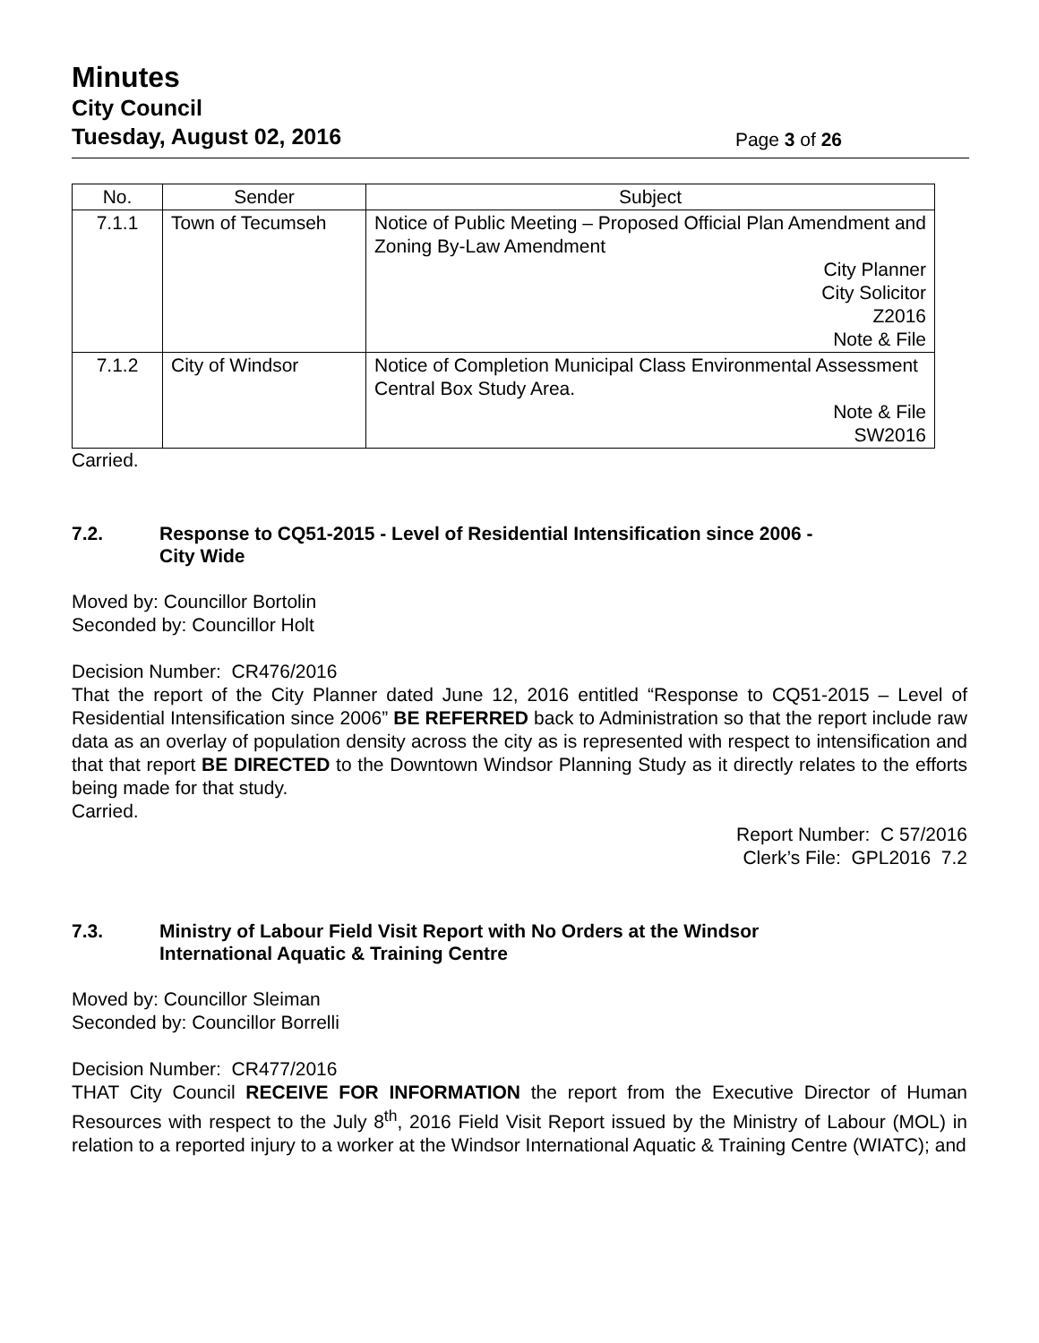Minutes
City Council
Tuesday, August 02, 2016 Page 3 of 26
| No. | Sender | Subject |
| --- | --- | --- |
| 7.1.1 | Town of Tecumseh | Notice of Public Meeting – Proposed Official Plan Amendment and Zoning By-Law Amendment City Planner City Solicitor Z2016 Note & File |
| 7.1.2 | City of Windsor | Notice of Completion Municipal Class Environmental Assessment Central Box Study Area. Note & File SW2016 |
Carried.
7.2. Response to CQ51-2015 - Level of Residential Intensification since 2006 -
City Wide
Moved by: Councillor Bortolin
Seconded by: Councillor Holt
Decision Number: CR476/2016
That the report of the City Planner dated June 12, 2016 entitled “Response to CQ51-2015 – Level of Residential Intensification since 2006” BE REFERRED back to Administration so that the report include raw data as an overlay of population density across the city as is represented with respect to intensification and that that report BE DIRECTED to the Downtown Windsor Planning Study as it directly relates to the efforts being made for that study.
Carried.
Report Number: C 57/2016
Clerk’s File: GPL2016 7.2
7.3. Ministry of Labour Field Visit Report with No Orders at the Windsor
International Aquatic & Training Centre
Moved by: Councillor Sleiman
Seconded by: Councillor Borrelli
Decision Number: CR477/2016
THAT City Council RECEIVE FOR INFORMATION the report from the Executive Director of Human Resources with respect to the July 8<sup>th</sup>, 2016 Field Visit Report issued by the Ministry of Labour (MOL) in relation to a reported injury to a worker at the Windsor International Aquatic & Training Centre (WIATC); and